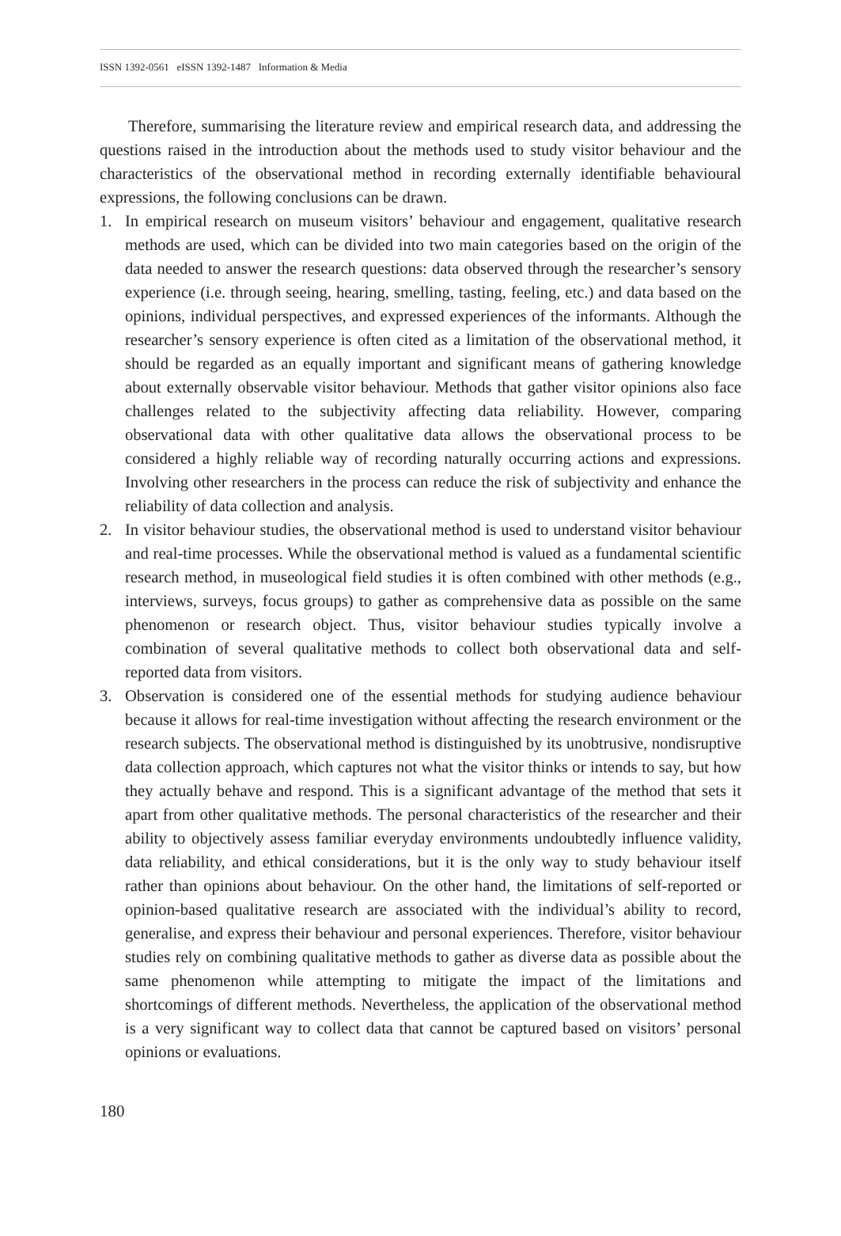ISSN 1392-0561 eISSN 1392-1487 Information & Media
Therefore, summarising the literature review and empirical research data, and addressing the questions raised in the introduction about the methods used to study visitor behaviour and the characteristics of the observational method in recording externally identifiable behavioural expressions, the following conclusions can be drawn.
1. In empirical research on museum visitors’ behaviour and engagement, qualitative research methods are used, which can be divided into two main categories based on the origin of the data needed to answer the research questions: data observed through the researcher’s sensory experience (i.e. through seeing, hearing, smelling, tasting, feeling, etc.) and data based on the opinions, individual perspectives, and expressed experiences of the informants. Although the researcher’s sensory experience is often cited as a limitation of the observational method, it should be regarded as an equally important and significant means of gathering knowledge about externally observable visitor behaviour. Methods that gather visitor opinions also face challenges related to the subjectivity affecting data reliability. However, comparing observational data with other qualitative data allows the observational process to be considered a highly reliable way of recording naturally occurring actions and expressions. Involving other researchers in the process can reduce the risk of subjectivity and enhance the reliability of data collection and analysis.
2. In visitor behaviour studies, the observational method is used to understand visitor behaviour and real-time processes. While the observational method is valued as a fundamental scientific research method, in museological field studies it is often combined with other methods (e.g., interviews, surveys, focus groups) to gather as comprehensive data as possible on the same phenomenon or research object. Thus, visitor behaviour studies typically involve a combination of several qualitative methods to collect both observational data and self-reported data from visitors.
3. Observation is considered one of the essential methods for studying audience behaviour because it allows for real-time investigation without affecting the research environment or the research subjects. The observational method is distinguished by its unobtrusive, nondisruptive data collection approach, which captures not what the visitor thinks or intends to say, but how they actually behave and respond. This is a significant advantage of the method that sets it apart from other qualitative methods. The personal characteristics of the researcher and their ability to objectively assess familiar everyday environments undoubtedly influence validity, data reliability, and ethical considerations, but it is the only way to study behaviour itself rather than opinions about behaviour. On the other hand, the limitations of self-reported or opinion-based qualitative research are associated with the individual’s ability to record, generalise, and express their behaviour and personal experiences. Therefore, visitor behaviour studies rely on combining qualitative methods to gather as diverse data as possible about the same phenomenon while attempting to mitigate the impact of the limitations and shortcomings of different methods. Nevertheless, the application of the observational method is a very significant way to collect data that cannot be captured based on visitors’ personal opinions or evaluations.
180